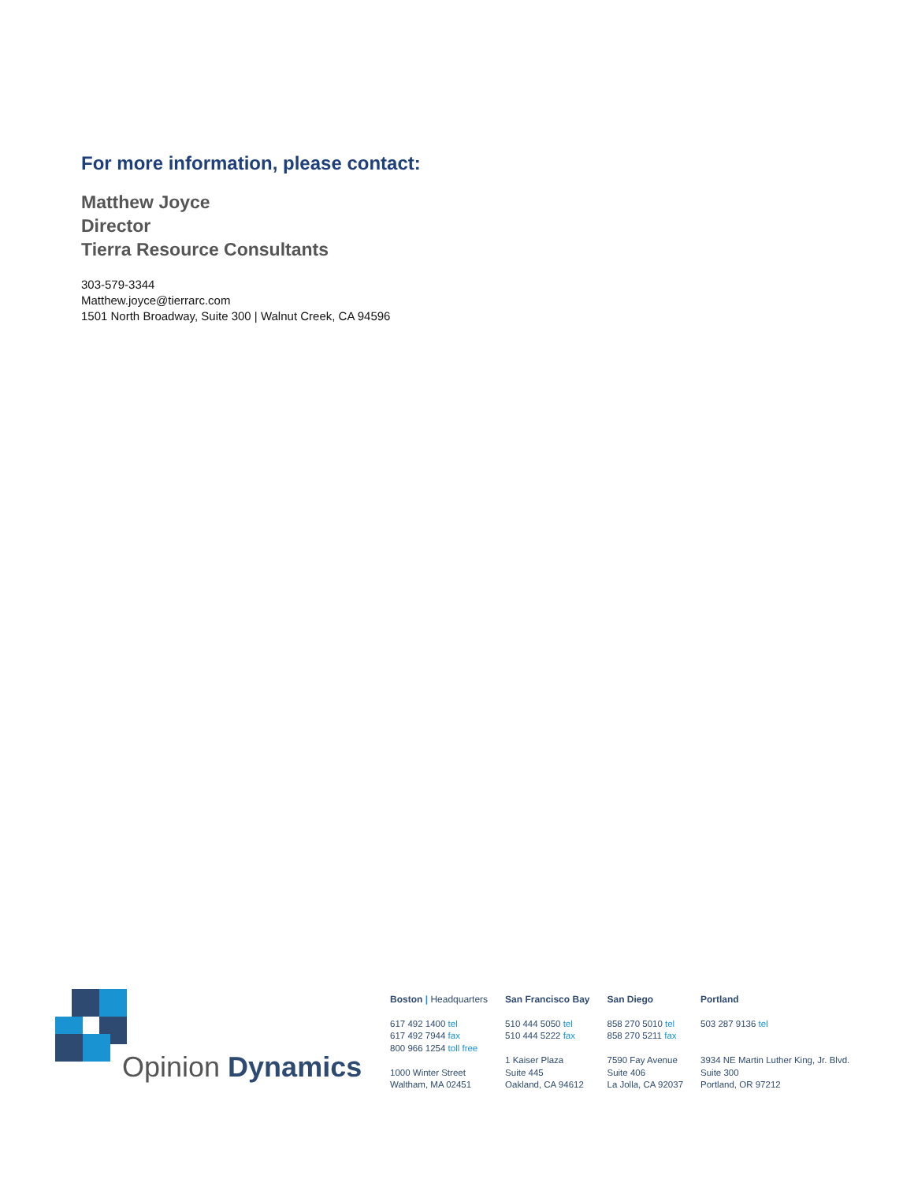For more information, please contact:
Matthew Joyce
Director
Tierra Resource Consultants
303-579-3344
Matthew.joyce@tierrarc.com
1501 North Broadway, Suite 300 | Walnut Creek, CA 94596
Opinion Dynamics
Boston | Headquarters
617 492 1400 tel
617 492 7944 fax
800 966 1254 toll free
1000 Winter Street
Waltham, MA 02451
San Francisco Bay
510 444 5050 tel
510 444 5222 fax
1 Kaiser Plaza
Suite 445
Oakland, CA 94612
San Diego
858 270 5010 tel
858 270 5211 fax
7590 Fay Avenue
Suite 406
La Jolla, CA 92037
Portland
503 287 9136 tel
3934 NE Martin Luther King, Jr. Blvd.
Suite 300
Portland, OR 97212